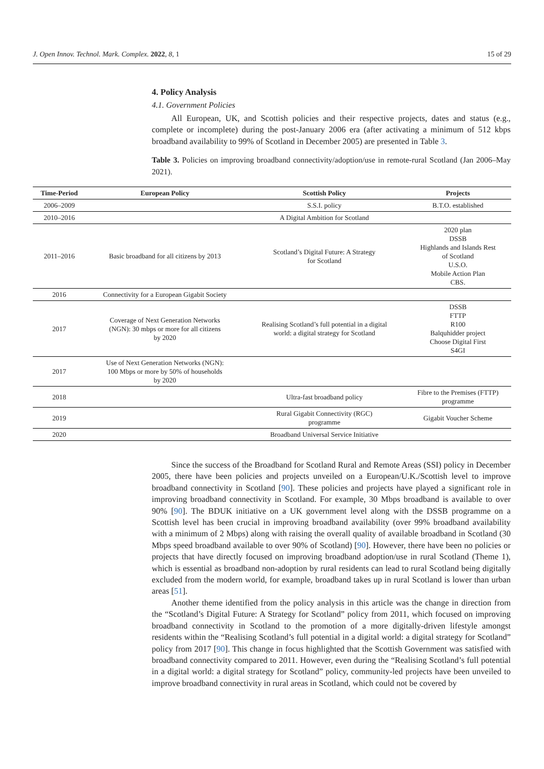J. Open Innov. Technol. Mark. Complex. 2022, 8, 1 15 of 29
4. Policy Analysis
4.1. Government Policies
All European, UK, and Scottish policies and their respective projects, dates and status (e.g., complete or incomplete) during the post-January 2006 era (after activating a minimum of 512 kbps broadband availability to 99% of Scotland in December 2005) are presented in Table 3.
Table 3. Policies on improving broadband connectivity/adoption/use in remote-rural Scotland (Jan 2006–May 2021).
| Time-Period | European Policy | Scottish Policy | Projects |
| --- | --- | --- | --- |
| 2006–2009 | | S.S.I. policy | B.T.O. established |
| 2010–2016 | | A Digital Ambition for Scotland | |
| 2011–2016 | Basic broadband for all citizens by 2013 | Scotland’s Digital Future: A Strategy for Scotland | 2020 plan DSSB Highlands and Islands Rest of Scotland U.S.O. Mobile Action Plan CBS. |
| 2016 | Connectivity for a European Gigabit Society | | |
| 2017 | Coverage of Next Generation Networks (NGN): 30 mbps or more for all citizens by 2020 | Realising Scotland’s full potential in a digital world: a digital strategy for Scotland | DSSB FTTP R100 Balquhidder project Choose Digital First S4GI |
| 2017 | Use of Next Generation Networks (NGN): 100 Mbps or more by 50% of households by 2020 | | |
| 2018 | | Ultra-fast broadband policy | Fibre to the Premises (FTTP) programme |
| 2019 | | Rural Gigabit Connectivity (RGC) programme | Gigabit Voucher Scheme |
| 2020 | | Broadband Universal Service Initiative | |
Since the success of the Broadband for Scotland Rural and Remote Areas (SSI) policy in December 2005, there have been policies and projects unveiled on a European/U.K./Scottish level to improve broadband connectivity in Scotland [90]. These policies and projects have played a significant role in improving broadband connectivity in Scotland. For example, 30 Mbps broadband is available to over 90% [90]. The BDUK initiative on a UK government level along with the DSSB programme on a Scottish level has been crucial in improving broadband availability (over 99% broadband availability with a minimum of 2 Mbps) along with raising the overall quality of available broadband in Scotland (30 Mbps speed broadband available to over 90% of Scotland) [90]. However, there have been no policies or projects that have directly focused on improving broadband adoption/use in rural Scotland (Theme 1), which is essential as broadband non-adoption by rural residents can lead to rural Scotland being digitally excluded from the modern world, for example, broadband takes up in rural Scotland is lower than urban areas [51].
Another theme identified from the policy analysis in this article was the change in direction from the “Scotland’s Digital Future: A Strategy for Scotland” policy from 2011, which focused on improving broadband connectivity in Scotland to the promotion of a more digitally-driven lifestyle amongst residents within the “Realising Scotland’s full potential in a digital world: a digital strategy for Scotland” policy from 2017 [90]. This change in focus highlighted that the Scottish Government was satisfied with broadband connectivity compared to 2011. However, even during the “Realising Scotland’s full potential in a digital world: a digital strategy for Scotland” policy, community-led projects have been unveiled to improve broadband connectivity in rural areas in Scotland, which could not be covered by